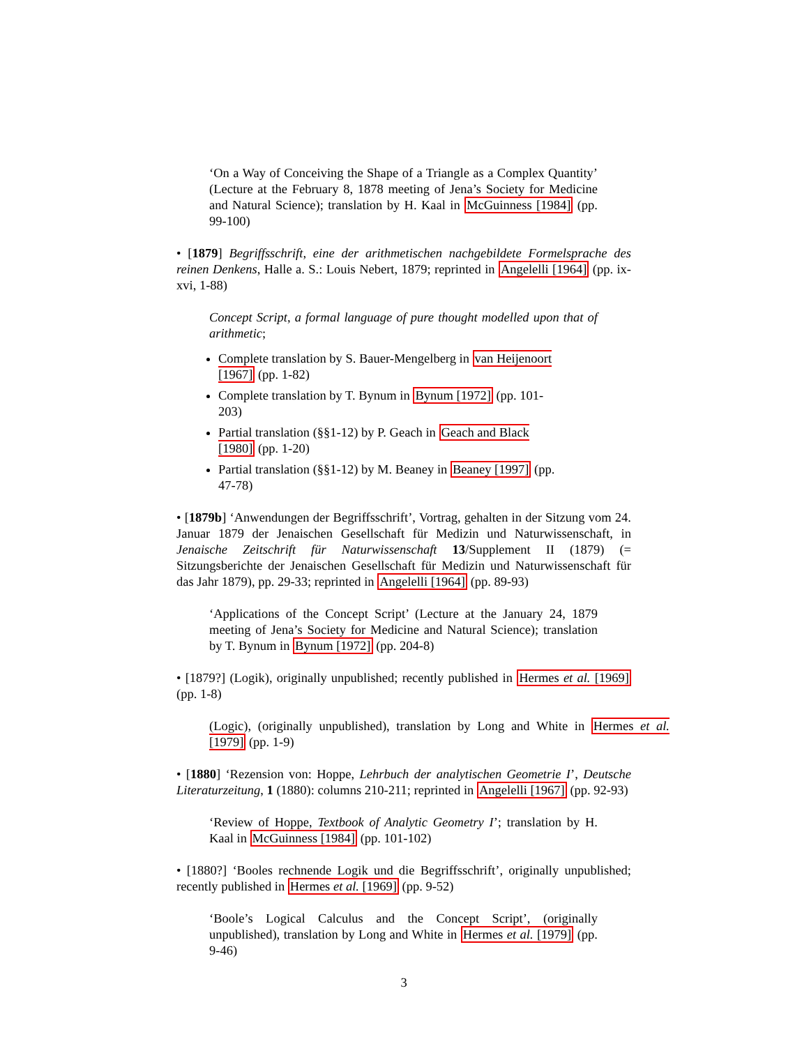‘On a Way of Conceiving the Shape of a Triangle as a Complex Quantity’ (Lecture at the February 8, 1878 meeting of Jena’s Society for Medicine and Natural Science); translation by H. Kaal in McGuinness [1984] (pp. 99-100)
• [1879] Begriffsschrift, eine der arithmetischen nachgebildete Formelsprache des reinen Denkens, Halle a. S.: Louis Nebert, 1879; reprinted in Angelelli [1964] (pp. ix-xvi, 1-88)
Concept Script, a formal language of pure thought modelled upon that of arithmetic;
Complete translation by S. Bauer-Mengelberg in van Heijenoort [1967] (pp. 1-82)
Complete translation by T. Bynum in Bynum [1972] (pp. 101-203)
Partial translation (§§1-12) by P. Geach in Geach and Black [1980] (pp. 1-20)
Partial translation (§§1-12) by M. Beaney in Beaney [1997] (pp. 47-78)
• [1879b] ‘Anwendungen der Begriffsschrift’, Vortrag, gehalten in der Sitzung vom 24. Januar 1879 der Jenaischen Gesellschaft für Medizin und Naturwissenschaft, in Jenaische Zeitschrift für Naturwissenschaft 13/Supplement II (1879) (= Sitzungsberichte der Jenaischen Gesellschaft für Medizin und Naturwissenschaft für das Jahr 1879), pp. 29-33; reprinted in Angelelli [1964] (pp. 89-93)
‘Applications of the Concept Script’ (Lecture at the January 24, 1879 meeting of Jena’s Society for Medicine and Natural Science); translation by T. Bynum in Bynum [1972] (pp. 204-8)
• [1879?] (Logik), originally unpublished; recently published in Hermes et al. [1969] (pp. 1-8)
(Logic), (originally unpublished), translation by Long and White in Hermes et al. [1979] (pp. 1-9)
• [1880] ‘Rezension von: Hoppe, Lehrbuch der analytischen Geometrie I’, Deutsche Literaturzeitung, 1 (1880): columns 210-211; reprinted in Angelelli [1967] (pp. 92-93)
‘Review of Hoppe, Textbook of Analytic Geometry I’; translation by H. Kaal in McGuinness [1984] (pp. 101-102)
• [1880?] ‘Booles rechnende Logik und die Begriffsschrift’, originally unpublished; recently published in Hermes et al. [1969] (pp. 9-52)
‘Boole’s Logical Calculus and the Concept Script’, (originally unpublished), translation by Long and White in Hermes et al. [1979] (pp. 9-46)
3